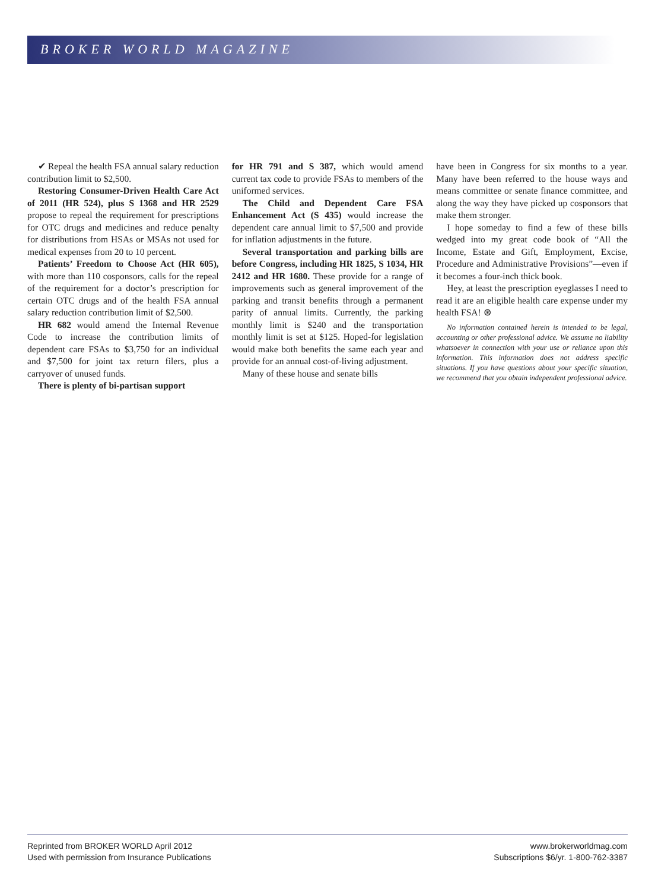BROKER WORLD MAGAZINE
✔ Repeal the health FSA annual salary reduction contribution limit to $2,500.
Restoring Consumer-Driven Health Care Act of 2011 (HR 524), plus S 1368 and HR 2529 propose to repeal the requirement for prescriptions for OTC drugs and medicines and reduce penalty for distributions from HSAs or MSAs not used for medical expenses from 20 to 10 percent.
Patients’ Freedom to Choose Act (HR 605), with more than 110 cosponsors, calls for the repeal of the requirement for a doctor’s prescription for certain OTC drugs and of the health FSA annual salary reduction contribution limit of $2,500.
HR 682 would amend the Internal Revenue Code to increase the contribution limits of dependent care FSAs to $3,750 for an individual and $7,500 for joint tax return filers, plus a carryover of unused funds.
There is plenty of bi-partisan support
for HR 791 and S 387, which would amend current tax code to provide FSAs to members of the uniformed services.
The Child and Dependent Care FSA Enhancement Act (S 435) would increase the dependent care annual limit to $7,500 and provide for inflation adjustments in the future.
Several transportation and parking bills are before Congress, including HR 1825, S 1034, HR 2412 and HR 1680. These provide for a range of improvements such as general improvement of the parking and transit benefits through a permanent parity of annual limits. Currently, the parking monthly limit is $240 and the transportation monthly limit is set at $125. Hoped-for legislation would make both benefits the same each year and provide for an annual cost-of-living adjustment.
Many of these house and senate bills
have been in Congress for six months to a year. Many have been referred to the house ways and means committee or senate finance committee, and along the way they have picked up cosponsors that make them stronger.
I hope someday to find a few of these bills wedged into my great code book of “All the Income, Estate and Gift, Employment, Excise, Procedure and Administrative Provisions”—even if it becomes a four-inch thick book.
Hey, at least the prescription eyeglasses I need to read it are an eligible health care expense under my health FSA! ⊛
No information contained herein is intended to be legal, accounting or other professional advice. We assume no liability whatsoever in connection with your use or reliance upon this information. This information does not address specific situations. If you have questions about your specific situation, we recommend that you obtain independent professional advice.
Reprinted from BROKER WORLD April 2012
Used with permission from Insurance Publications
www.brokerworldmag.com
Subscriptions $6/yr. 1-800-762-3387